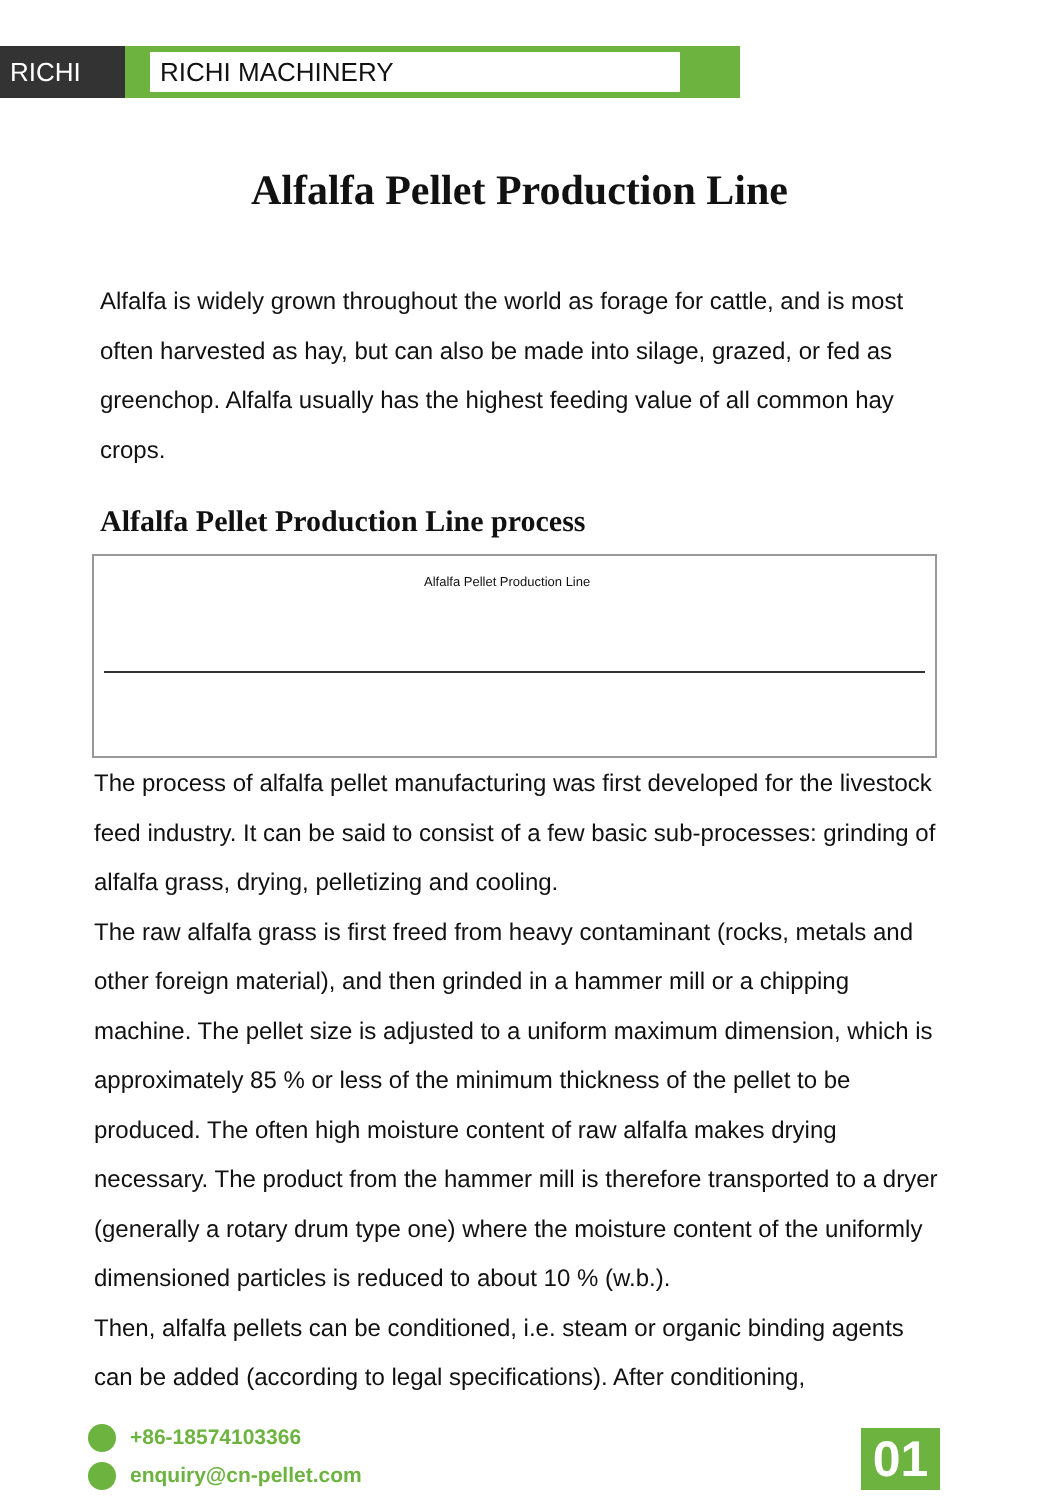RICHI RICHI MACHINERY
Alfalfa Pellet Production Line
Alfalfa is widely grown throughout the world as forage for cattle, and is most often harvested as hay, but can also be made into silage, grazed, or fed as greenchop. Alfalfa usually has the highest feeding value of all common hay crops.
Alfalfa Pellet Production Line process
Alfalfa Pellet Production Line
The process of alfalfa pellet manufacturing was first developed for the livestock feed industry. It can be said to consist of a few basic sub-processes: grinding of alfalfa grass, drying, pelletizing and cooling.
The raw alfalfa grass is first freed from heavy contaminant (rocks, metals and other foreign material), and then grinded in a hammer mill or a chipping machine. The pellet size is adjusted to a uniform maximum dimension, which is approximately 85 % or less of the minimum thickness of the pellet to be produced. The often high moisture content of raw alfalfa makes drying necessary. The product from the hammer mill is therefore transported to a dryer (generally a rotary drum type one) where the moisture content of the uniformly dimensioned particles is reduced to about 10 % (w.b.).
Then, alfalfa pellets can be conditioned, i.e. steam or organic binding agents can be added (according to legal specifications). After conditioning,
+86-18574103366
enquiry@cn-pellet.com
01